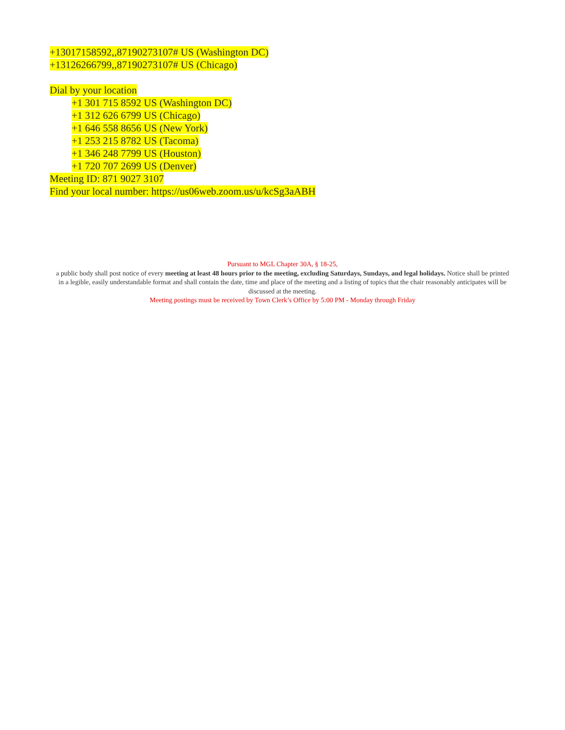+13017158592,,87190273107# US (Washington DC)
+13126266799,,87190273107# US (Chicago)
Dial by your location
+1 301 715 8592 US (Washington DC)
+1 312 626 6799 US (Chicago)
+1 646 558 8656 US (New York)
+1 253 215 8782 US (Tacoma)
+1 346 248 7799 US (Houston)
+1 720 707 2699 US (Denver)
Meeting ID: 871 9027 3107
Find your local number: https://us06web.zoom.us/u/kcSg3aABH
Pursuant to MGL Chapter 30A, § 18-25,
a public body shall post notice of every meeting at least 48 hours prior to the meeting, excluding Saturdays, Sundays, and legal holidays. Notice shall be printed in a legible, easily understandable format and shall contain the date, time and place of the meeting and a listing of topics that the chair reasonably anticipates will be discussed at the meeting.
Meeting postings must be received by Town Clerk’s Office by 5:00 PM - Monday through Friday